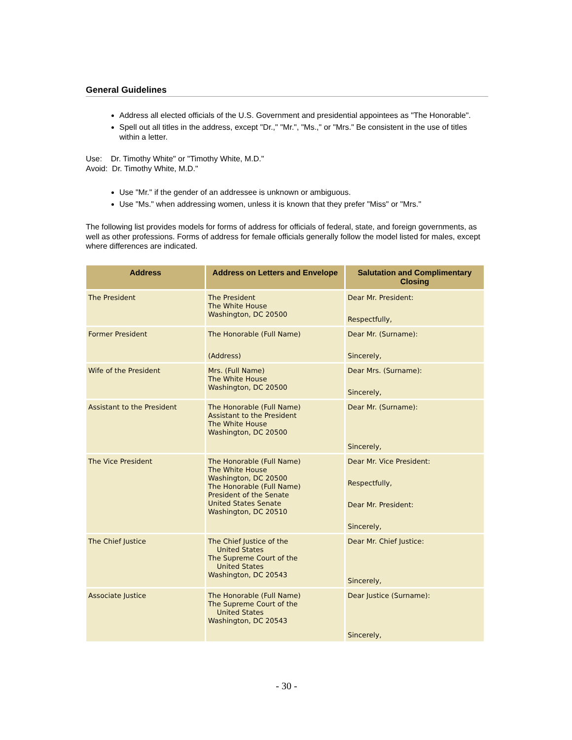General Guidelines
Address all elected officials of the U.S. Government and presidential appointees as "The Honorable".
Spell out all titles in the address, except "Dr.," "Mr.", "Ms.," or "Mrs." Be consistent in the use of titles within a letter.
Use: Dr. Timothy White" or "Timothy White, M.D."
Avoid: Dr. Timothy White, M.D."
Use "Mr." if the gender of an addressee is unknown or ambiguous.
Use "Ms." when addressing women, unless it is known that they prefer "Miss" or "Mrs."
The following list provides models for forms of address for officials of federal, state, and foreign governments, as well as other professions. Forms of address for female officials generally follow the model listed for males, except where differences are indicated.
| Address | Address on Letters and Envelope | Salutation and Complimentary Closing |
| --- | --- | --- |
| The President | The President The White House Washington, DC 20500 | Dear Mr. President: Respectfully, |
| Former President | The Honorable (Full Name) (Address) | Dear Mr. (Surname): Sincerely, |
| Wife of the President | Mrs. (Full Name) The White House Washington, DC 20500 | Dear Mrs. (Surname): Sincerely, |
| Assistant to the President | The Honorable (Full Name) Assistant to the President The White House Washington, DC 20500 | Dear Mr. (Surname): Sincerely, |
| The Vice President | The Honorable (Full Name) The White House Washington, DC 20500 The Honorable (Full Name) President of the Senate United States Senate Washington, DC 20510 | Dear Mr. Vice President: Respectfully, Dear Mr. President: Sincerely, |
| The Chief Justice | The Chief Justice of the United States The Supreme Court of the United States Washington, DC 20543 | Dear Mr. Chief Justice: Sincerely, |
| Associate Justice | The Honorable (Full Name) The Supreme Court of the United States Washington, DC 20543 | Dear Justice (Surname): Sincerely, |
- 30 -